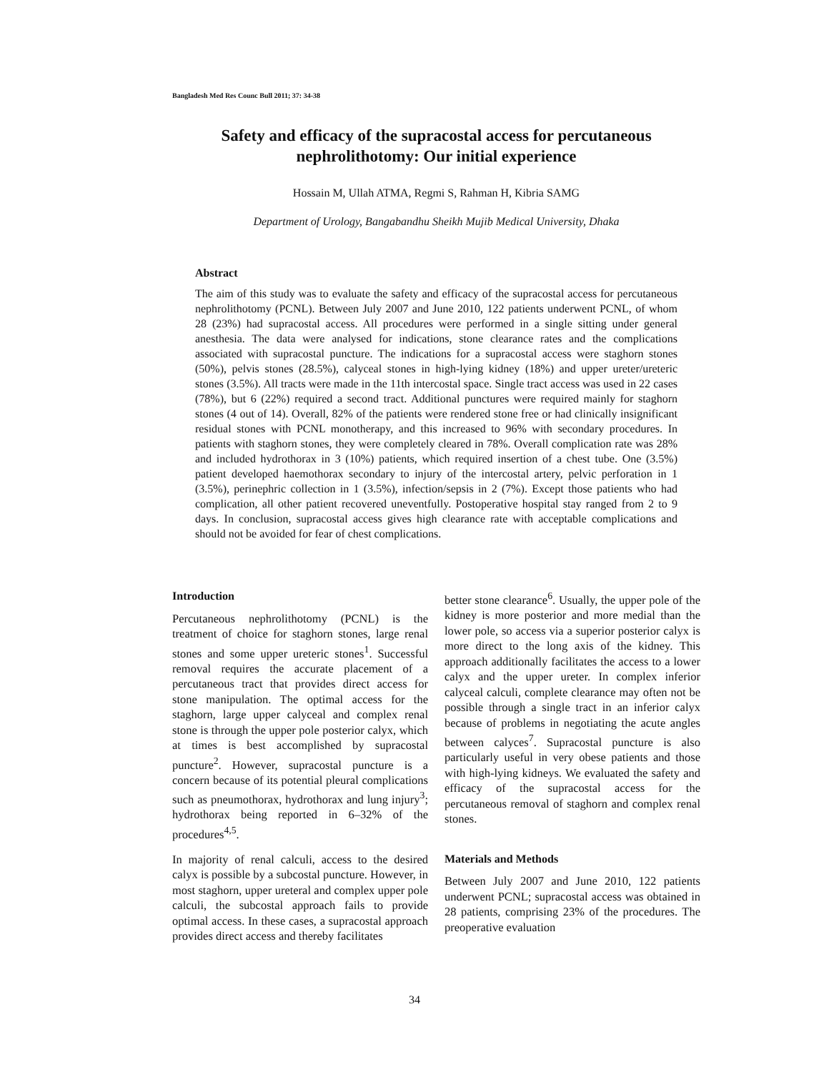Bangladesh Med Res Counc Bull 2011; 37: 34-38
Safety and efficacy of the supracostal access for percutaneous nephrolithotomy: Our initial experience
Hossain M, Ullah ATMA, Regmi S, Rahman H, Kibria SAMG
Department of Urology, Bangabandhu Sheikh Mujib Medical University, Dhaka
Abstract
The aim of this study was to evaluate the safety and efficacy of the supracostal access for percutaneous nephrolithotomy (PCNL). Between July 2007 and June 2010, 122 patients underwent PCNL, of whom 28 (23%) had supracostal access. All procedures were performed in a single sitting under general anesthesia. The data were analysed for indications, stone clearance rates and the complications associated with supracostal puncture. The indications for a supracostal access were staghorn stones (50%), pelvis stones (28.5%), calyceal stones in high-lying kidney (18%) and upper ureter/ureteric stones (3.5%). All tracts were made in the 11th intercostal space. Single tract access was used in 22 cases (78%), but 6 (22%) required a second tract. Additional punctures were required mainly for staghorn stones (4 out of 14). Overall, 82% of the patients were rendered stone free or had clinically insignificant residual stones with PCNL monotherapy, and this increased to 96% with secondary procedures. In patients with staghorn stones, they were completely cleared in 78%. Overall complication rate was 28% and included hydrothorax in 3 (10%) patients, which required insertion of a chest tube. One (3.5%) patient developed haemothorax secondary to injury of the intercostal artery, pelvic perforation in 1 (3.5%), perinephric collection in 1 (3.5%), infection/sepsis in 2 (7%). Except those patients who had complication, all other patient recovered uneventfully. Postoperative hospital stay ranged from 2 to 9 days. In conclusion, supracostal access gives high clearance rate with acceptable complications and should not be avoided for fear of chest complications.
Introduction
Percutaneous nephrolithotomy (PCNL) is the treatment of choice for staghorn stones, large renal stones and some upper ureteric stones<sup>1</sup>. Successful removal requires the accurate placement of a percutaneous tract that provides direct access for stone manipulation. The optimal access for the staghorn, large upper calyceal and complex renal stone is through the upper pole posterior calyx, which at times is best accomplished by supracostal puncture<sup>2</sup>. However, supracostal puncture is a concern because of its potential pleural complications such as pneumothorax, hydrothorax and lung injury<sup>3</sup>; hydrothorax being reported in 6–32% of the procedures<sup>4,5</sup>.
In majority of renal calculi, access to the desired calyx is possible by a subcostal puncture. However, in most staghorn, upper ureteral and complex upper pole calculi, the subcostal approach fails to provide optimal access. In these cases, a supracostal approach provides direct access and thereby facilitates
better stone clearance<sup>6</sup>. Usually, the upper pole of the kidney is more posterior and more medial than the lower pole, so access via a superior posterior calyx is more direct to the long axis of the kidney. This approach additionally facilitates the access to a lower calyx and the upper ureter. In complex inferior calyceal calculi, complete clearance may often not be possible through a single tract in an inferior calyx because of problems in negotiating the acute angles between calyces<sup>7</sup>. Supracostal puncture is also particularly useful in very obese patients and those with high-lying kidneys. We evaluated the safety and efficacy of the supracostal access for the percutaneous removal of staghorn and complex renal stones.
Materials and Methods
Between July 2007 and June 2010, 122 patients underwent PCNL; supracostal access was obtained in 28 patients, comprising 23% of the procedures. The preoperative evaluation
34